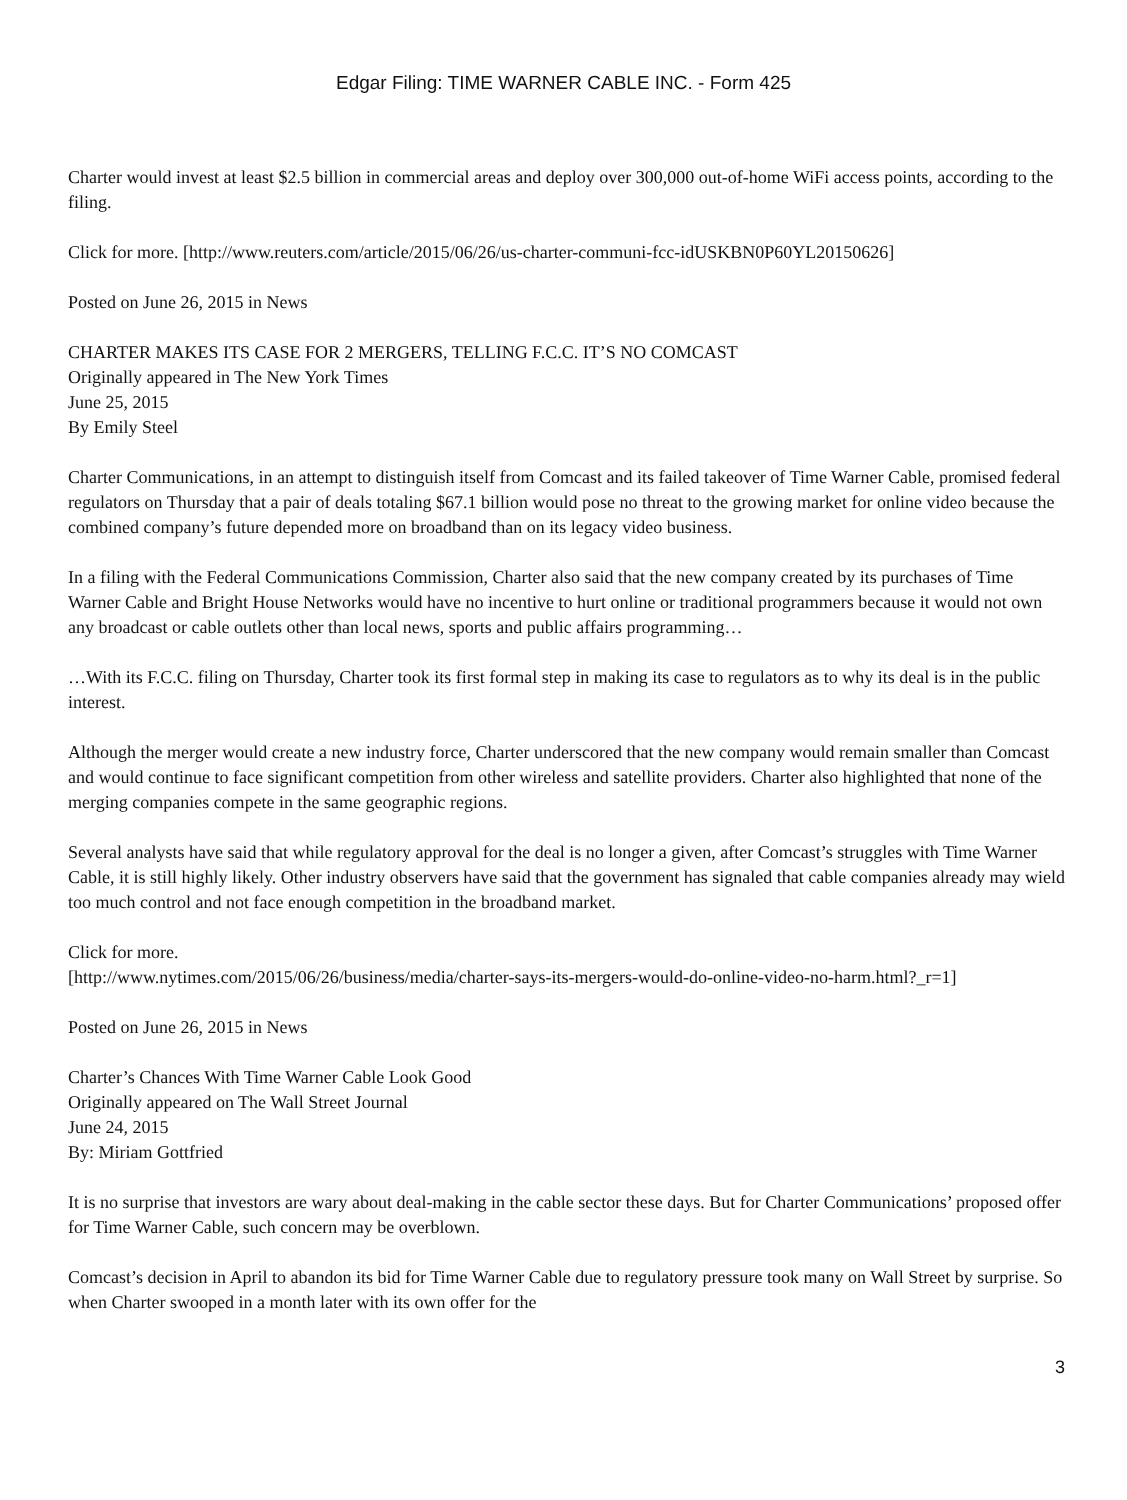Edgar Filing: TIME WARNER CABLE INC. - Form 425
Charter would invest at least $2.5 billion in commercial areas and deploy over 300,000 out-of-home WiFi access points, according to the filing.
Click for more. [http://www.reuters.com/article/2015/06/26/us-charter-communi-fcc-idUSKBN0P60YL20150626]
Posted on June 26, 2015 in News
CHARTER MAKES ITS CASE FOR 2 MERGERS, TELLING F.C.C. IT’S NO COMCAST
Originally appeared in The New York Times
June 25, 2015
By Emily Steel
Charter Communications, in an attempt to distinguish itself from Comcast and its failed takeover of Time Warner Cable, promised federal regulators on Thursday that a pair of deals totaling $67.1 billion would pose no threat to the growing market for online video because the combined company’s future depended more on broadband than on its legacy video business.
In a filing with the Federal Communications Commission, Charter also said that the new company created by its purchases of Time Warner Cable and Bright House Networks would have no incentive to hurt online or traditional programmers because it would not own any broadcast or cable outlets other than local news, sports and public affairs programming…
…With its F.C.C. filing on Thursday, Charter took its first formal step in making its case to regulators as to why its deal is in the public interest.
Although the merger would create a new industry force, Charter underscored that the new company would remain smaller than Comcast and would continue to face significant competition from other wireless and satellite providers. Charter also highlighted that none of the merging companies compete in the same geographic regions.
Several analysts have said that while regulatory approval for the deal is no longer a given, after Comcast’s struggles with Time Warner Cable, it is still highly likely. Other industry observers have said that the government has signaled that cable companies already may wield too much control and not face enough competition in the broadband market.
Click for more.
[http://www.nytimes.com/2015/06/26/business/media/charter-says-its-mergers-would-do-online-video-no-harm.html?_r=1]
Posted on June 26, 2015 in News
Charter’s Chances With Time Warner Cable Look Good
Originally appeared on The Wall Street Journal
June 24, 2015
By: Miriam Gottfried
It is no surprise that investors are wary about deal-making in the cable sector these days. But for Charter Communications’ proposed offer for Time Warner Cable, such concern may be overblown.
Comcast’s decision in April to abandon its bid for Time Warner Cable due to regulatory pressure took many on Wall Street by surprise. So when Charter swooped in a month later with its own offer for the
3